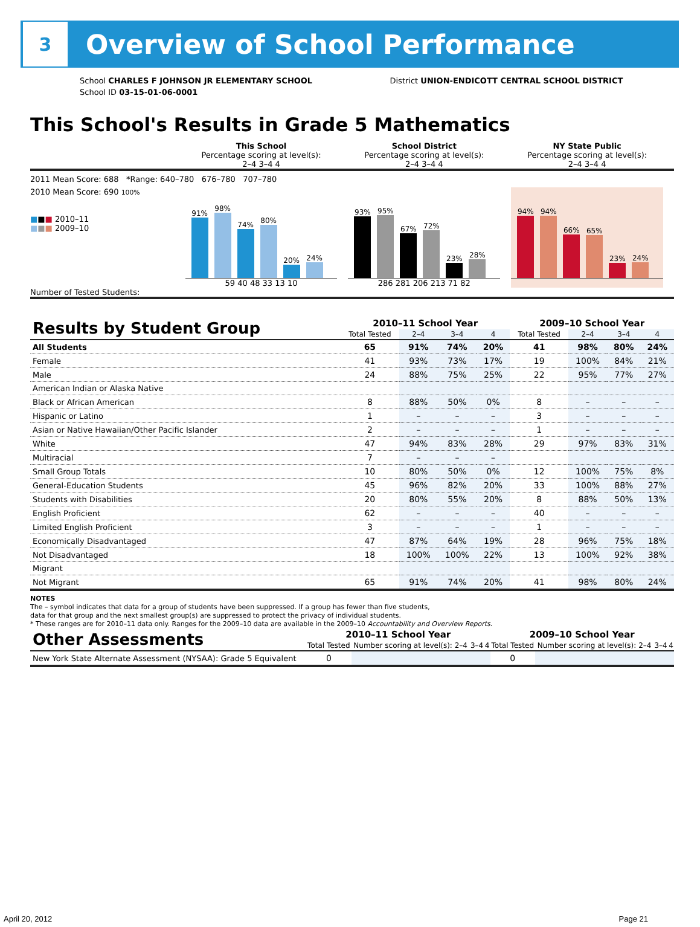3
Overview of School Performance
School CHARLES F JOHNSON JR ELEMENTARY SCHOOL
School ID 03-15-01-06-0001
District UNION-ENDICOTT CENTRAL SCHOOL DISTRICT
This School's Results in Grade 5 Mathematics
This School
Percentage scoring at level(s):
2–4 3–4 4
School District
Percentage scoring at level(s):
2–4 3–4 4
NY State Public
Percentage scoring at level(s):
2–4 3–4 4
2011 Mean Score: 688 *Range: 640–780 676–780 707–780
2010 Mean Score: 690 100%
■■■ 2010–11
■■■ 2009–10
91%
98%
74%
80%
20%
24%
59 40 48 33 13 10
93%
95%
67%
72%
23%
28%
286 281 206 213 71 82
94%
94%
66%
65%
23%
24%
Number of Tested Students:
| Results by Student Group | 2010–11 School Year | | | | 2009–10 School Year | | | |
| | Total Tested | 2–4 | 3–4 | 4 | Total Tested | 2–4 | 3–4 | 4 |
| All Students | 65 | 91% | 74% | 20% | 41 | 98% | 80% | 24% |
| Female | 41 | 93% | 73% | 17% | 19 | 100% | 84% | 21% |
| Male | 24 | 88% | 75% | 25% | 22 | 95% | 77% | 27% |
| American Indian or Alaska Native | | | | | | | | |
| Black or African American | 8 | 88% | 50% | 0% | 8 | – | – | – |
| Hispanic or Latino | 1 | – | – | – | 3 | – | – | – |
| Asian or Native Hawaiian/Other Pacific Islander | 2 | – | – | – | 1 | – | – | – |
| White | 47 | 94% | 83% | 28% | 29 | 97% | 83% | 31% |
| Multiracial | 7 | – | – | – | | | | |
| Small Group Totals | 10 | 80% | 50% | 0% | 12 | 100% | 75% | 8% |
| General-Education Students | 45 | 96% | 82% | 20% | 33 | 100% | 88% | 27% |
| Students with Disabilities | 20 | 80% | 55% | 20% | 8 | 88% | 50% | 13% |
| English Proficient | 62 | – | – | – | 40 | – | – | – |
| Limited English Proficient | 3 | – | – | – | 1 | – | – | – |
| Economically Disadvantaged | 47 | 87% | 64% | 19% | 28 | 96% | 75% | 18% |
| Not Disadvantaged | 18 | 100% | 100% | 22% | 13 | 100% | 92% | 38% |
| Migrant | | | | | | | | |
| Not Migrant | 65 | 91% | 74% | 20% | 41 | 98% | 80% | 24% |
NOTES
The – symbol indicates that data for a group of students have been suppressed. If a group has fewer than five students,
data for that group and the next smallest group(s) are suppressed to protect the privacy of individual students.
* These ranges are for 2010–11 data only. Ranges for the 2009–10 data are available in the 2009–10 Accountability and Overview Reports.
| Other Assessments | 2010–11 School Year | | | | 2009–10 School Year | | | |
| | Total Tested | Number scoring at level(s): 2–4 | 3–4 | 4 | Total Tested | Number scoring at level(s): 2–4 | 3–4 | 4 |
| New York State Alternate Assessment (NYSAA): Grade 5 Equivalent | 0 | | | | 0 | | | |
April 20, 2012 Page 21